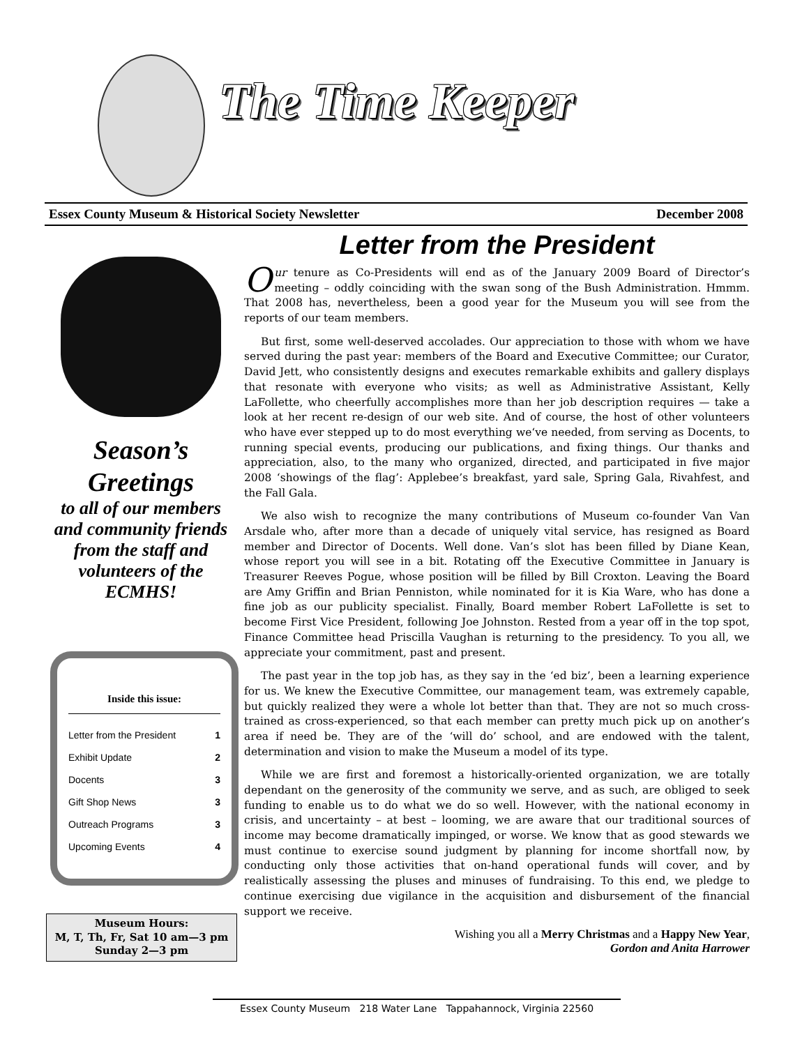The Time Keeper
Essex County Museum & Historical Society Newsletter December 2008
Season’s Greetings
to all of our members and community friends from the staff and volunteers of the ECMHS!
Inside this issue:
| Letter from the President | 1 |
| Exhibit Update | 2 |
| Docents | 3 |
| Gift Shop News | 3 |
| Outreach Programs | 3 |
| Upcoming Events | 4 |
Museum Hours:
M, T, Th, Fr, Sat 10 am—3 pm
Sunday 2—3 pm
Letter from the President
Our tenure as Co-Presidents will end as of the January 2009 Board of Director’s meeting – oddly coinciding with the swan song of the Bush Administration. Hmmm. That 2008 has, nevertheless, been a good year for the Museum you will see from the reports of our team members.
But first, some well-deserved accolades. Our appreciation to those with whom we have served during the past year: members of the Board and Executive Committee; our Curator, David Jett, who consistently designs and executes remarkable exhibits and gallery displays that resonate with everyone who visits; as well as Administrative Assistant, Kelly LaFollette, who cheerfully accomplishes more than her job description requires — take a look at her recent re-design of our web site. And of course, the host of other volunteers who have ever stepped up to do most everything we‘ve needed, from serving as Docents, to running special events, producing our publications, and fixing things. Our thanks and appreciation, also, to the many who organized, directed, and participated in five major 2008 ‘showings of the flag’: Applebee’s breakfast, yard sale, Spring Gala, Rivahfest, and the Fall Gala.
We also wish to recognize the many contributions of Museum co-founder Van Van Arsdale who, after more than a decade of uniquely vital service, has resigned as Board member and Director of Docents. Well done. Van’s slot has been filled by Diane Kean, whose report you will see in a bit. Rotating off the Executive Committee in January is Treasurer Reeves Pogue, whose position will be filled by Bill Croxton. Leaving the Board are Amy Griffin and Brian Penniston, while nominated for it is Kia Ware, who has done a fine job as our publicity specialist. Finally, Board member Robert LaFollette is set to become First Vice President, following Joe Johnston. Rested from a year off in the top spot, Finance Committee head Priscilla Vaughan is returning to the presidency. To you all, we appreciate your commitment, past and present.
The past year in the top job has, as they say in the ‘ed biz’, been a learning experience for us. We knew the Executive Committee, our management team, was extremely capable, but quickly realized they were a whole lot better than that. They are not so much cross-trained as cross-experienced, so that each member can pretty much pick up on another’s area if need be. They are of the ‘will do’ school, and are endowed with the talent, determination and vision to make the Museum a model of its type.
While we are first and foremost a historically-oriented organization, we are totally dependant on the generosity of the community we serve, and as such, are obliged to seek funding to enable us to do what we do so well. However, with the national economy in crisis, and uncertainty – at best – looming, we are aware that our traditional sources of income may become dramatically impinged, or worse. We know that as good stewards we must continue to exercise sound judgment by planning for income shortfall now, by conducting only those activities that on-hand operational funds will cover, and by realistically assessing the pluses and minuses of fundraising. To this end, we pledge to continue exercising due vigilance in the acquisition and disbursement of the financial support we receive.
Wishing you all a Merry Christmas and a Happy New Year,
Gordon and Anita Harrower
Essex County Museum 218 Water Lane Tappahannock, Virginia 22560